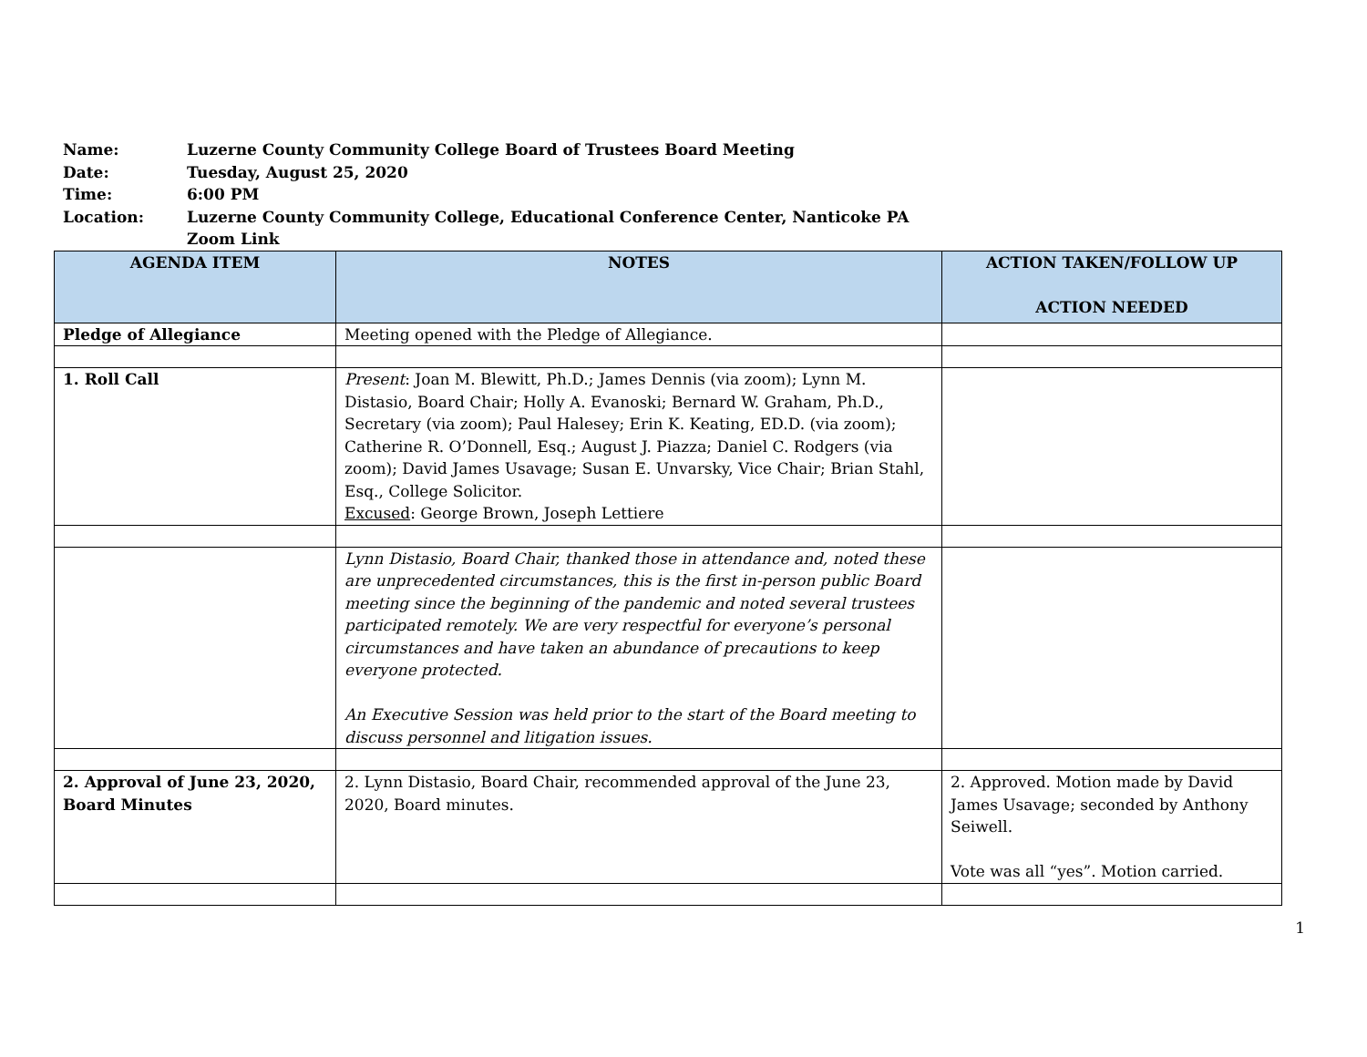Name: Luzerne County Community College Board of Trustees Board Meeting
Date: Tuesday, August 25, 2020
Time: 6:00 PM
Location: Luzerne County Community College, Educational Conference Center, Nanticoke PA
Zoom Link
| AGENDA ITEM | NOTES | ACTION TAKEN/FOLLOW UP ACTION NEEDED |
| --- | --- | --- |
| Pledge of Allegiance | Meeting opened with the Pledge of Allegiance. | |
| 1. Roll Call | Present : Joan M. Blewitt, Ph.D.; James Dennis (via zoom); Lynn M. Distasio, Board Chair; Holly A. Evanoski; Bernard W. Graham, Ph.D., Secretary (via zoom); Paul Halesey; Erin K. Keating, ED.D. (via zoom); Catherine R. O’Donnell, Esq.; August J. Piazza; Daniel C. Rodgers (via zoom); David James Usavage; Susan E. Unvarsky, Vice Chair; Brian Stahl, Esq., College Solicitor. Excused : George Brown, Joseph Lettiere | |
| | Lynn Distasio, Board Chair, thanked those in attendance and, noted these are unprecedented circumstances, this is the first in-person public Board meeting since the beginning of the pandemic and noted several trustees participated remotely. We are very respectful for everyone’s personal circumstances and have taken an abundance of precautions to keep everyone protected. An Executive Session was held prior to the start of the Board meeting to discuss personnel and litigation issues. | |
| 2. Approval of June 23, 2020, Board Minutes | 2. Lynn Distasio, Board Chair, recommended approval of the June 23, 2020, Board minutes. | 2. Approved. Motion made by David James Usavage; seconded by Anthony Seiwell. Vote was all “yes”. Motion carried. |
1